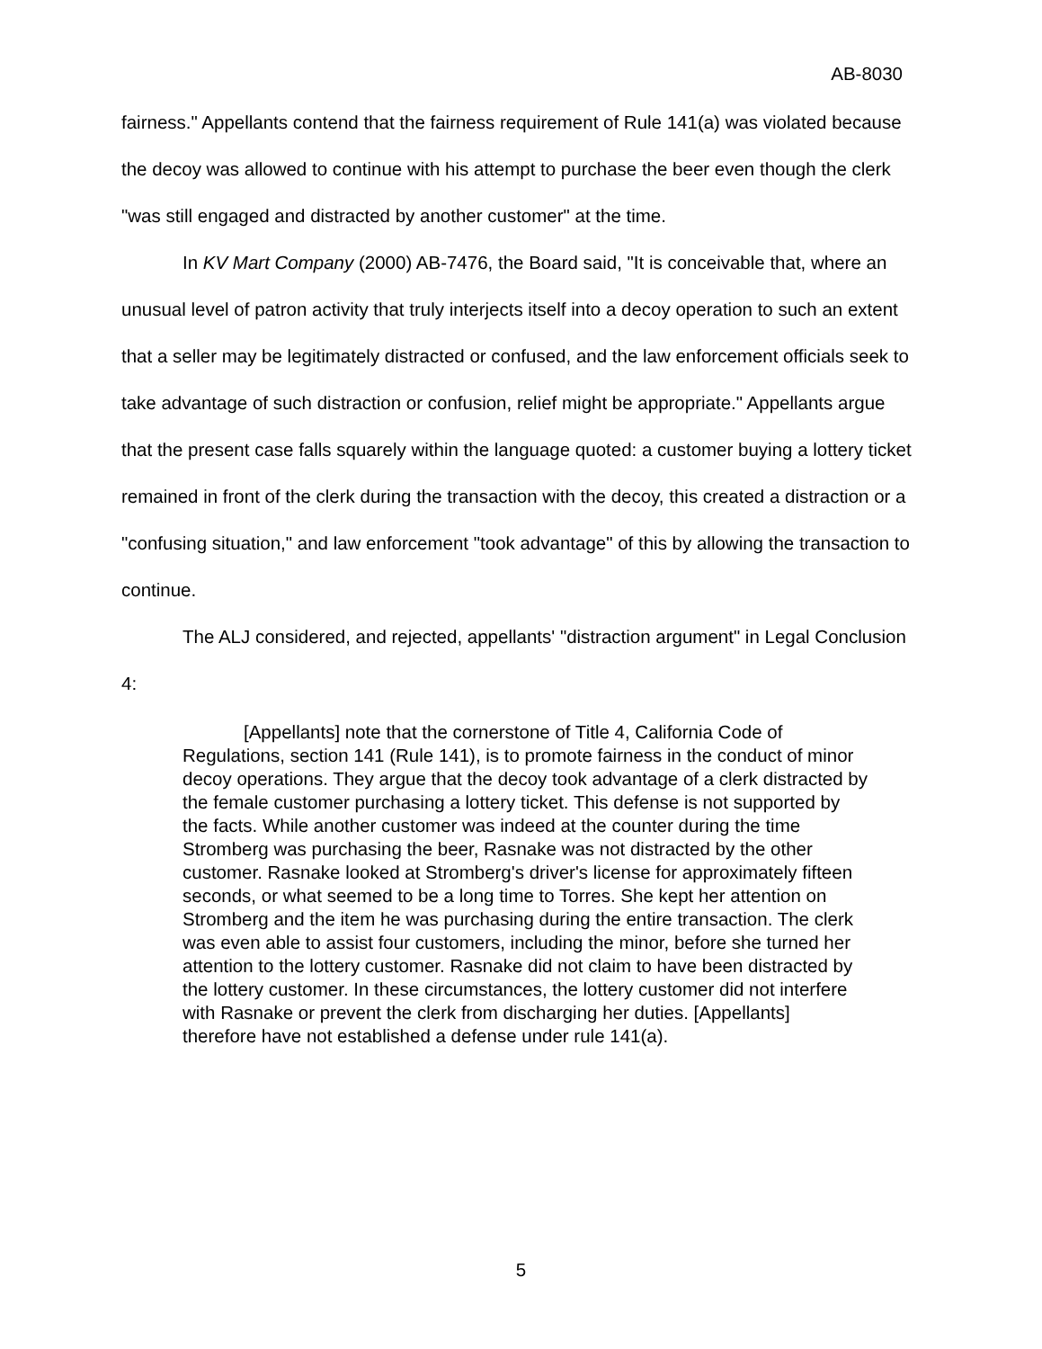AB-8030
fairness." Appellants contend that the fairness requirement of Rule 141(a) was violated because the decoy was allowed to continue with his attempt to purchase the beer even though the clerk "was still engaged and distracted by another customer" at the time.
In KV Mart Company (2000) AB-7476, the Board said, "It is conceivable that, where an unusual level of patron activity that truly interjects itself into a decoy operation to such an extent that a seller may be legitimately distracted or confused, and the law enforcement officials seek to take advantage of such distraction or confusion, relief might be appropriate." Appellants argue that the present case falls squarely within the language quoted: a customer buying a lottery ticket remained in front of the clerk during the transaction with the decoy, this created a distraction or a "confusing situation," and law enforcement "took advantage" of this by allowing the transaction to continue.
The ALJ considered, and rejected, appellants' "distraction argument" in Legal Conclusion 4:
[Appellants] note that the cornerstone of Title 4, California Code of Regulations, section 141 (Rule 141), is to promote fairness in the conduct of minor decoy operations. They argue that the decoy took advantage of a clerk distracted by the female customer purchasing a lottery ticket. This defense is not supported by the facts. While another customer was indeed at the counter during the time Stromberg was purchasing the beer, Rasnake was not distracted by the other customer. Rasnake looked at Stromberg's driver's license for approximately fifteen seconds, or what seemed to be a long time to Torres. She kept her attention on Stromberg and the item he was purchasing during the entire transaction. The clerk was even able to assist four customers, including the minor, before she turned her attention to the lottery customer. Rasnake did not claim to have been distracted by the lottery customer. In these circumstances, the lottery customer did not interfere with Rasnake or prevent the clerk from discharging her duties. [Appellants] therefore have not established a defense under rule 141(a).
5